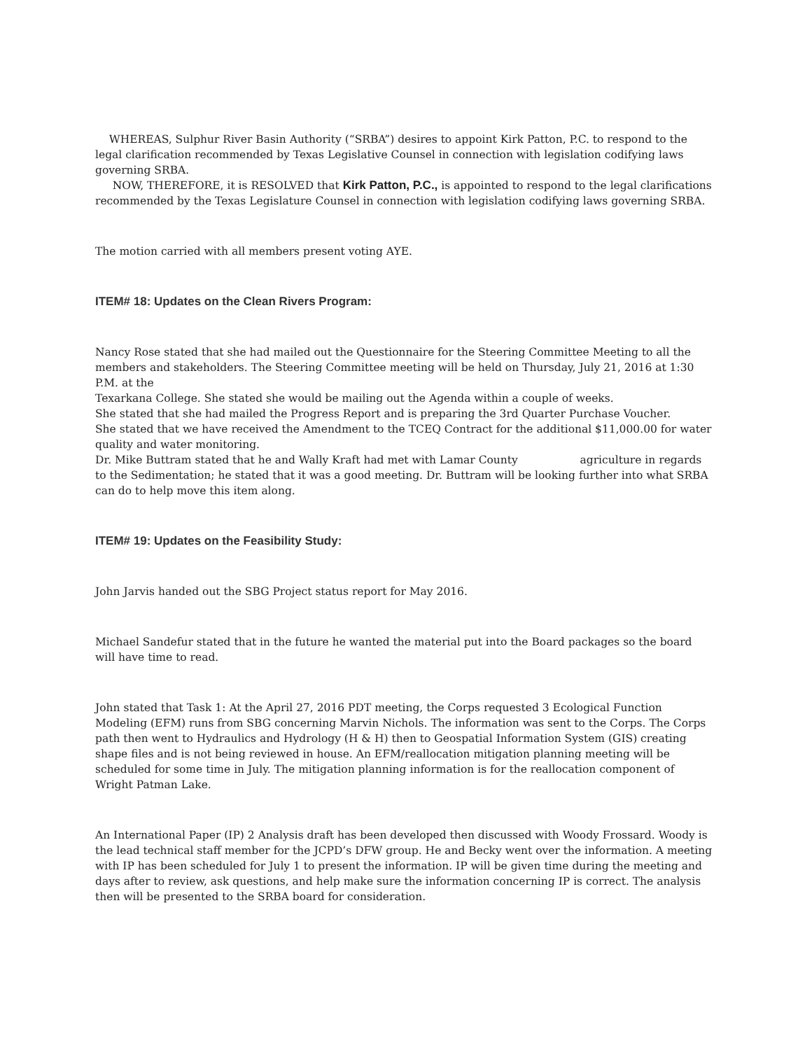WHEREAS, Sulphur River Basin Authority (“SRBA”) desires to appoint Kirk Patton, P.C. to respond to the legal clarification recommended by Texas Legislative Counsel in connection with legislation codifying laws governing SRBA.
NOW, THEREFORE, it is RESOLVED that Kirk Patton, P.C., is appointed to respond to the legal clarifications recommended by the Texas Legislature Counsel in connection with legislation codifying laws governing SRBA.
The motion carried with all members present voting AYE.
ITEM# 18: Updates on the Clean Rivers Program:
Nancy Rose stated that she had mailed out the Questionnaire for the Steering Committee Meeting to all the members and stakeholders. The Steering Committee meeting will be held on Thursday, July 21, 2016 at 1:30 P.M. at the
Texarkana College. She stated she would be mailing out the Agenda within a couple of weeks.
She stated that she had mailed the Progress Report and is preparing the 3rd Quarter Purchase Voucher.
She stated that we have received the Amendment to the TCEQ Contract for the additional $11,000.00 for water quality and water monitoring.
Dr. Mike Buttram stated that he and Wally Kraft had met with Lamar County agriculture in regards to the Sedimentation; he stated that it was a good meeting. Dr. Buttram will be looking further into what SRBA can do to help move this item along.
ITEM# 19: Updates on the Feasibility Study:
John Jarvis handed out the SBG Project status report for May 2016.
Michael Sandefur stated that in the future he wanted the material put into the Board packages so the board will have time to read.
John stated that Task 1: At the April 27, 2016 PDT meeting, the Corps requested 3 Ecological Function Modeling (EFM) runs from SBG concerning Marvin Nichols. The information was sent to the Corps. The Corps path then went to Hydraulics and Hydrology (H & H) then to Geospatial Information System (GIS) creating shape files and is not being reviewed in house. An EFM/reallocation mitigation planning meeting will be scheduled for some time in July. The mitigation planning information is for the reallocation component of Wright Patman Lake.
An International Paper (IP) 2 Analysis draft has been developed then discussed with Woody Frossard. Woody is the lead technical staff member for the JCPD’s DFW group. He and Becky went over the information. A meeting with IP has been scheduled for July 1 to present the information. IP will be given time during the meeting and days after to review, ask questions, and help make sure the information concerning IP is correct. The analysis then will be presented to the SRBA board for consideration.